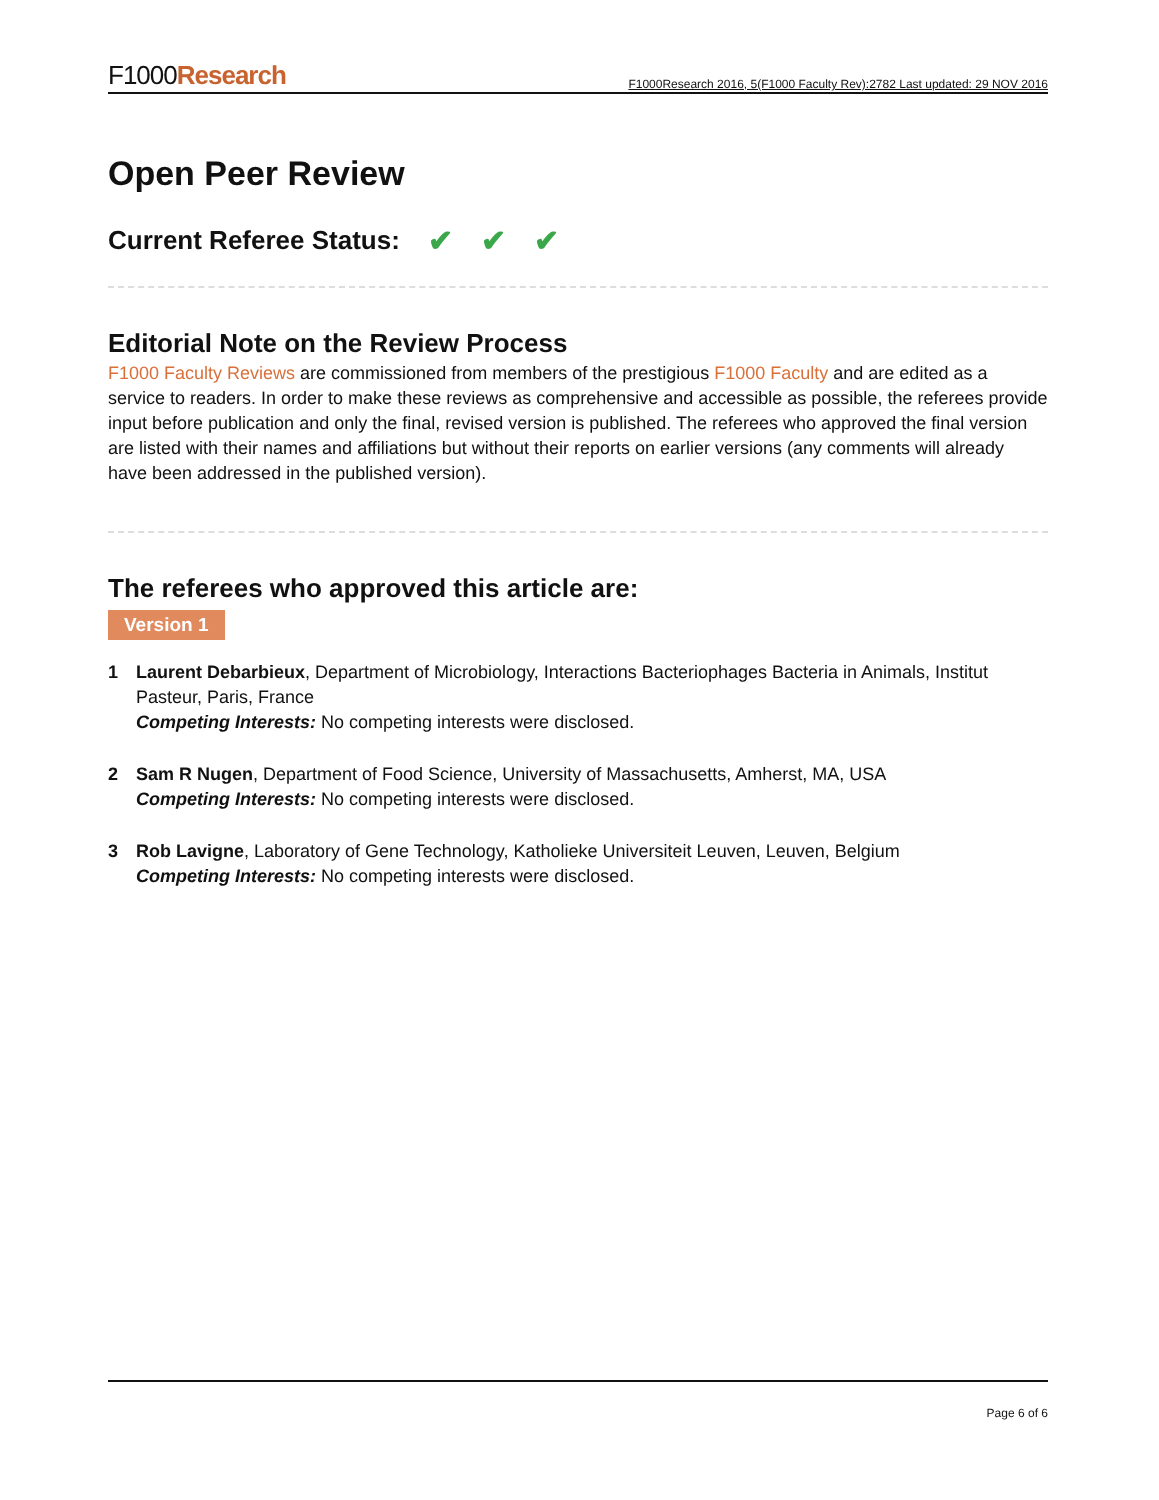F1000Research
F1000Research 2016, 5(F1000 Faculty Rev):2782 Last updated: 29 NOV 2016
Open Peer Review
Current Referee Status: ✔ ✔ ✔
Editorial Note on the Review Process
F1000 Faculty Reviews are commissioned from members of the prestigious F1000 Faculty and are edited as a service to readers. In order to make these reviews as comprehensive and accessible as possible, the referees provide input before publication and only the final, revised version is published. The referees who approved the final version are listed with their names and affiliations but without their reports on earlier versions (any comments will already have been addressed in the published version).
The referees who approved this article are:
Version 1
1 Laurent Debarbieux, Department of Microbiology, Interactions Bacteriophages Bacteria in Animals, Institut Pasteur, Paris, France
Competing Interests: No competing interests were disclosed.
2 Sam R Nugen, Department of Food Science, University of Massachusetts, Amherst, MA, USA
Competing Interests: No competing interests were disclosed.
3 Rob Lavigne, Laboratory of Gene Technology, Katholieke Universiteit Leuven, Leuven, Belgium
Competing Interests: No competing interests were disclosed.
Page 6 of 6